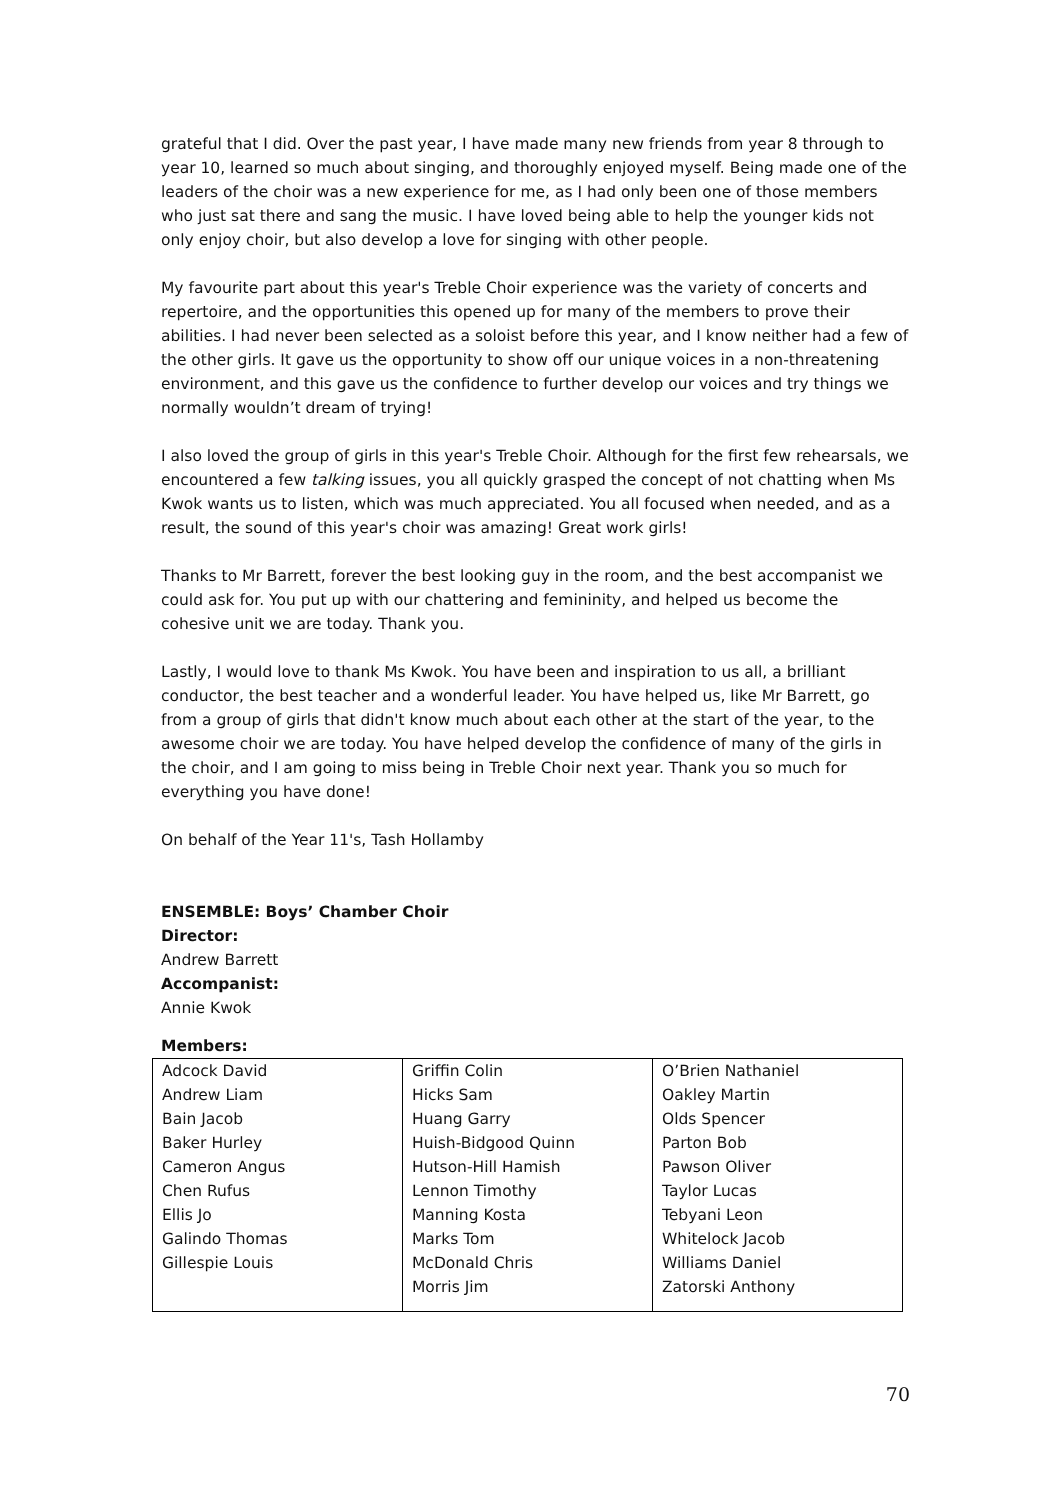grateful that I did. Over the past year, I have made many new friends from year 8 through to year 10, learned so much about singing, and thoroughly enjoyed myself. Being made one of the leaders of the choir was a new experience for me, as I had only been one of those members who just sat there and sang the music. I have loved being able to help the younger kids not only enjoy choir, but also develop a love for singing with other people.
My favourite part about this year's Treble Choir experience was the variety of concerts and repertoire, and the opportunities this opened up for many of the members to prove their abilities. I had never been selected as a soloist before this year, and I know neither had a few of the other girls. It gave us the opportunity to show off our unique voices in a non-threatening environment, and this gave us the confidence to further develop our voices and try things we normally wouldn’t dream of trying!
I also loved the group of girls in this year's Treble Choir. Although for the first few rehearsals, we encountered a few talking issues, you all quickly grasped the concept of not chatting when Ms Kwok wants us to listen, which was much appreciated. You all focused when needed, and as a result, the sound of this year's choir was amazing! Great work girls!
Thanks to Mr Barrett, forever the best looking guy in the room, and the best accompanist we could ask for. You put up with our chattering and femininity, and helped us become the cohesive unit we are today. Thank you.
Lastly, I would love to thank Ms Kwok. You have been and inspiration to us all, a brilliant conductor, the best teacher and a wonderful leader. You have helped us, like Mr Barrett, go from a group of girls that didn't know much about each other at the start of the year, to the awesome choir we are today. You have helped develop the confidence of many of the girls in the choir, and I am going to miss being in Treble Choir next year. Thank you so much for everything you have done!
On behalf of the Year 11's, Tash Hollamby
ENSEMBLE: Boys’ Chamber Choir
Director:
Andrew Barrett
Accompanist:
Annie Kwok
Members:
| Adcock David | Griffin Colin | O’Brien Nathaniel |
| Andrew Liam | Hicks Sam | Oakley Martin |
| Bain Jacob | Huang Garry | Olds Spencer |
| Baker Hurley | Huish-Bidgood Quinn | Parton Bob |
| Cameron Angus | Hutson-Hill Hamish | Pawson Oliver |
| Chen Rufus | Lennon Timothy | Taylor Lucas |
| Ellis Jo | Manning Kosta | Tebyani Leon |
| Galindo Thomas | Marks Tom | Whitelock Jacob |
| Gillespie Louis | McDonald Chris | Williams Daniel |
| | Morris Jim | Zatorski Anthony |
70